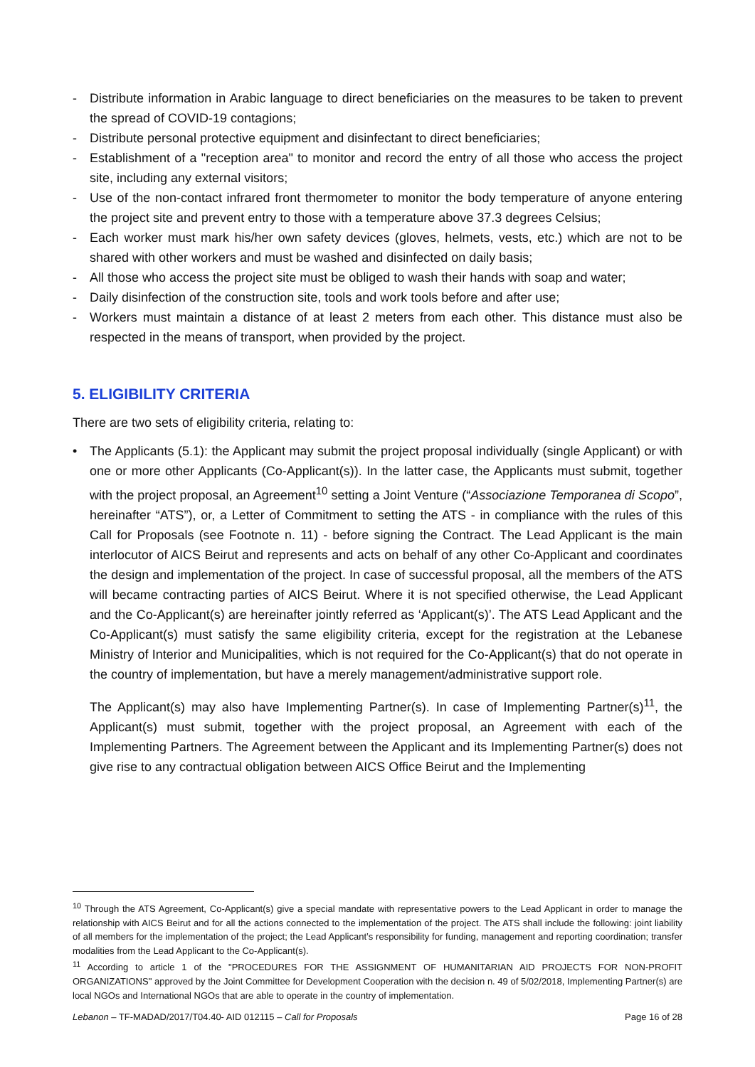- Distribute information in Arabic language to direct beneficiaries on the measures to be taken to prevent the spread of COVID-19 contagions;
- Distribute personal protective equipment and disinfectant to direct beneficiaries;
- Establishment of a "reception area" to monitor and record the entry of all those who access the project site, including any external visitors;
- Use of the non-contact infrared front thermometer to monitor the body temperature of anyone entering the project site and prevent entry to those with a temperature above 37.3 degrees Celsius;
- Each worker must mark his/her own safety devices (gloves, helmets, vests, etc.) which are not to be shared with other workers and must be washed and disinfected on daily basis;
- All those who access the project site must be obliged to wash their hands with soap and water;
- Daily disinfection of the construction site, tools and work tools before and after use;
- Workers must maintain a distance of at least 2 meters from each other. This distance must also be respected in the means of transport, when provided by the project.
5. ELIGIBILITY CRITERIA
There are two sets of eligibility criteria, relating to:
• The Applicants (5.1): the Applicant may submit the project proposal individually (single Applicant) or with one or more other Applicants (Co-Applicant(s)). In the latter case, the Applicants must submit, together with the project proposal, an Agreement<sup>10</sup> setting a Joint Venture (“Associazione Temporanea di Scopo”, hereinafter “ATS”), or, a Letter of Commitment to setting the ATS - in compliance with the rules of this Call for Proposals (see Footnote n. 11) - before signing the Contract. The Lead Applicant is the main interlocutor of AICS Beirut and represents and acts on behalf of any other Co-Applicant and coordinates the design and implementation of the project. In case of successful proposal, all the members of the ATS will became contracting parties of AICS Beirut. Where it is not specified otherwise, the Lead Applicant and the Co-Applicant(s) are hereinafter jointly referred as ‘Applicant(s)’. The ATS Lead Applicant and the Co-Applicant(s) must satisfy the same eligibility criteria, except for the registration at the Lebanese Ministry of Interior and Municipalities, which is not required for the Co-Applicant(s) that do not operate in the country of implementation, but have a merely management/administrative support role.
The Applicant(s) may also have Implementing Partner(s). In case of Implementing Partner(s)<sup>11</sup>, the Applicant(s) must submit, together with the project proposal, an Agreement with each of the Implementing Partners. The Agreement between the Applicant and its Implementing Partner(s) does not give rise to any contractual obligation between AICS Office Beirut and the Implementing
<sup>10</sup> Through the ATS Agreement, Co-Applicant(s) give a special mandate with representative powers to the Lead Applicant in order to manage the relationship with AICS Beirut and for all the actions connected to the implementation of the project. The ATS shall include the following: joint liability of all members for the implementation of the project; the Lead Applicant’s responsibility for funding, management and reporting coordination; transfer modalities from the Lead Applicant to the Co-Applicant(s).
<sup>11</sup> According to article 1 of the "PROCEDURES FOR THE ASSIGNMENT OF HUMANITARIAN AID PROJECTS FOR NON-PROFIT ORGANIZATIONS" approved by the Joint Committee for Development Cooperation with the decision n. 49 of 5/02/2018, Implementing Partner(s) are local NGOs and International NGOs that are able to operate in the country of implementation.
Lebanon – TF-MADAD/2017/T04.40- AID 012115 – Call for Proposals Page 16 of 28